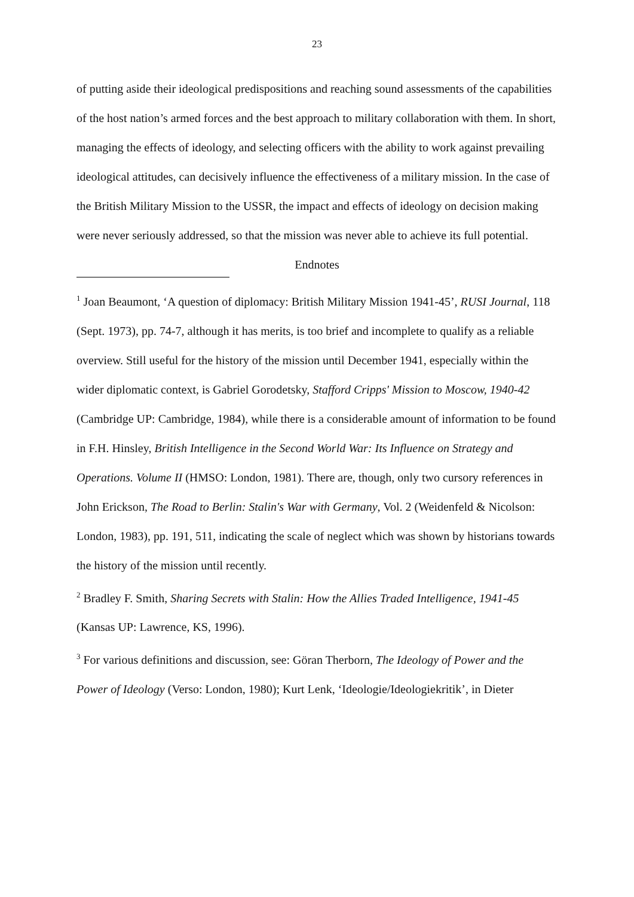23
of putting aside their ideological predispositions and reaching sound assessments of the capabilities of the host nation’s armed forces and the best approach to military collaboration with them. In short, managing the effects of ideology, and selecting officers with the ability to work against prevailing ideological attitudes, can decisively influence the effectiveness of a military mission. In the case of the British Military Mission to the USSR, the impact and effects of ideology on decision making were never seriously addressed, so that the mission was never able to achieve its full potential.
Endnotes
<sup>1</sup> Joan Beaumont, ‘A question of diplomacy: British Military Mission 1941-45’, RUSI Journal, 118 (Sept. 1973), pp. 74-7, although it has merits, is too brief and incomplete to qualify as a reliable overview. Still useful for the history of the mission until December 1941, especially within the wider diplomatic context, is Gabriel Gorodetsky, Stafford Cripps' Mission to Moscow, 1940-42 (Cambridge UP: Cambridge, 1984), while there is a considerable amount of information to be found in F.H. Hinsley, British Intelligence in the Second World War: Its Influence on Strategy and Operations. Volume II (HMSO: London, 1981). There are, though, only two cursory references in John Erickson, The Road to Berlin: Stalin's War with Germany, Vol. 2 (Weidenfeld & Nicolson: London, 1983), pp. 191, 511, indicating the scale of neglect which was shown by historians towards the history of the mission until recently.
<sup>2</sup> Bradley F. Smith, Sharing Secrets with Stalin: How the Allies Traded Intelligence, 1941-45 (Kansas UP: Lawrence, KS, 1996).
<sup>3</sup> For various definitions and discussion, see: Göran Therborn, The Ideology of Power and the Power of Ideology (Verso: London, 1980); Kurt Lenk, ‘Ideologie/Ideologiekritik’, in Dieter